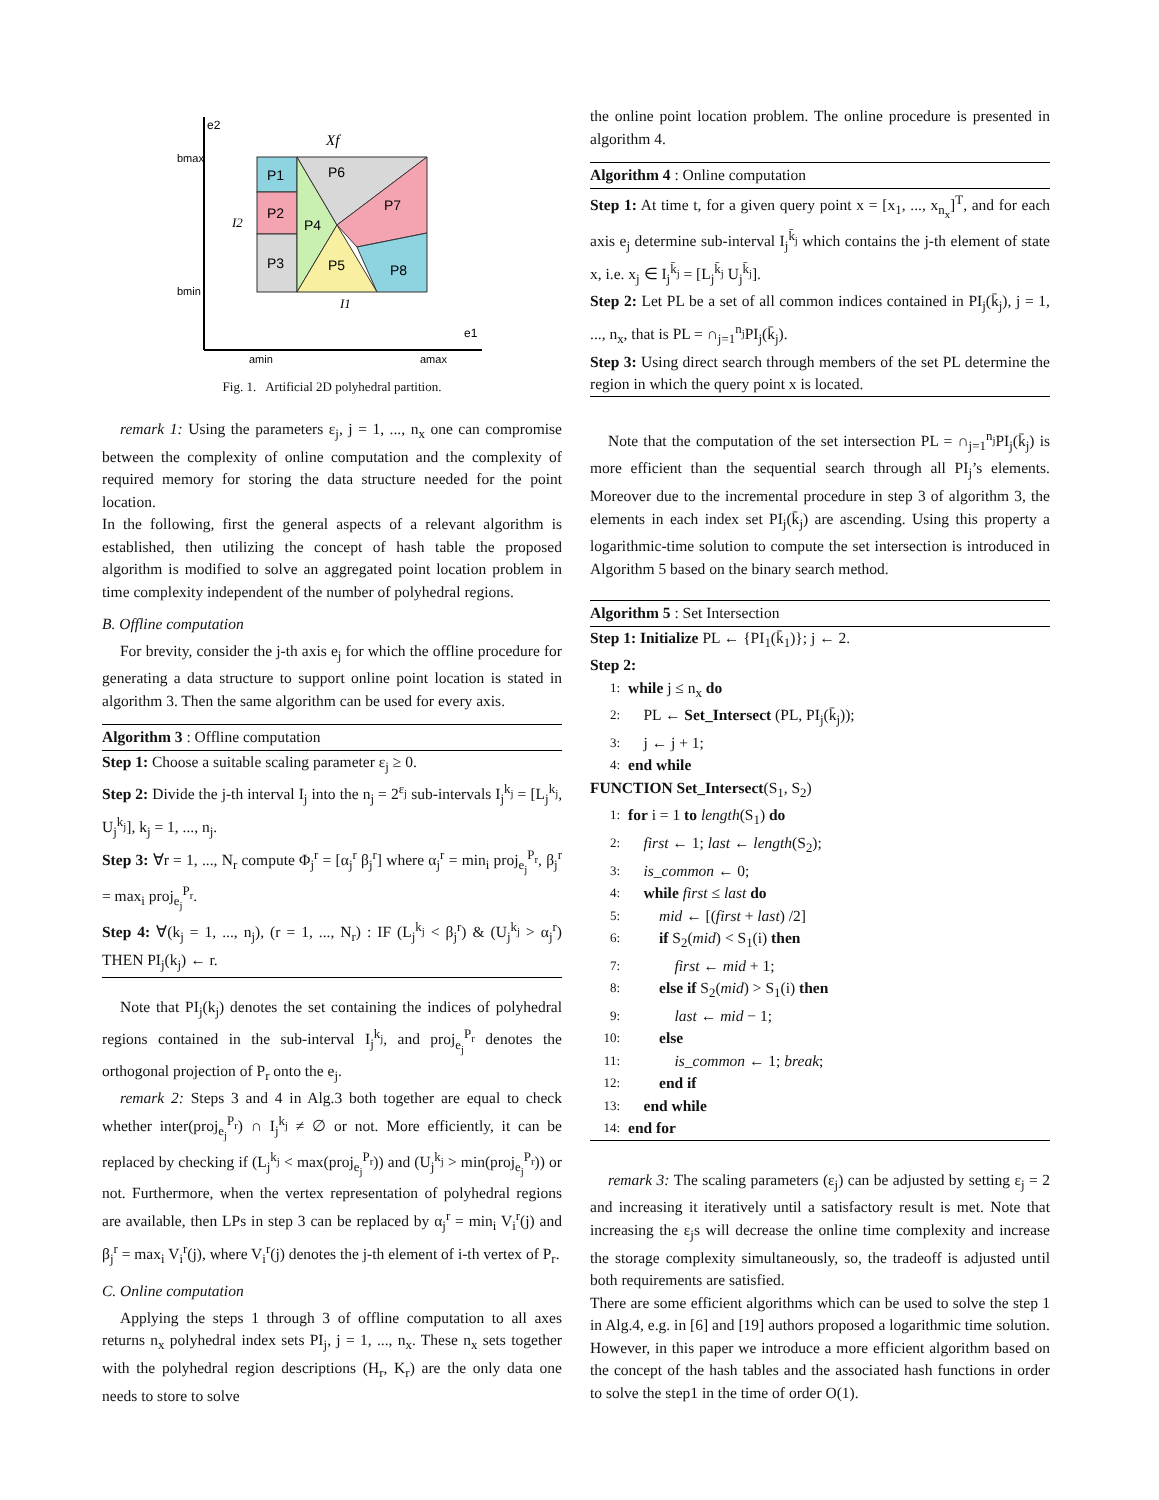P1
P2
P3
P4
P6
P7
P5
P8
Xf
e2
e1
bmax
bmin
amin
amax
I2
I1
Fig. 1. Artificial 2D polyhedral partition.
remark 1: Using the parameters ε<sub>j</sub>, j = 1, ..., n<sub>x</sub> one can compromise between the complexity of online computation and the complexity of required memory for storing the data structure needed for the point location.
In the following, first the general aspects of a relevant algorithm is established, then utilizing the concept of hash table the proposed algorithm is modified to solve an aggregated point location problem in time complexity independent of the number of polyhedral regions.
B. Offline computation
For brevity, consider the j-th axis e<sub>j</sub> for which the offline procedure for generating a data structure to support online point location is stated in algorithm 3. Then the same algorithm can be used for every axis.
Algorithm 3 : Offline computation
Step 1: Choose a suitable scaling parameter ε<sub>j</sub> ≥ 0.
Step 2: Divide the j-th interval I<sub>j</sub> into the n<sub>j</sub> = 2<sup>ε<sub>j</sub></sup> sub-intervals I<sub>j</sub><sup>k<sub>j</sub></sup> = [L<sub>j</sub><sup>k<sub>j</sub></sup>, U<sub>j</sub><sup>k<sub>j</sub></sup>], k<sub>j</sub> = 1, ..., n<sub>j</sub>.
Step 3: ∀r = 1, ..., N<sub>r</sub> compute Φ<sub>j</sub><sup>r</sup> = [α<sub>j</sub><sup>r</sup> β<sub>j</sub><sup>r</sup>] where α<sub>j</sub><sup>r</sup> = min<sub>i</sub> proj<sub>e<sub>j</sub></sub><sup>P<sub>r</sub></sup>, β<sub>j</sub><sup>r</sup> = max<sub>i</sub> proj<sub>e<sub>j</sub></sub><sup>P<sub>r</sub></sup>.
Step 4: ∀(k<sub>j</sub> = 1, ..., n<sub>j</sub>), (r = 1, ..., N<sub>r</sub>) : IF (L<sub>j</sub><sup>k<sub>j</sub></sup> < β<sub>j</sub><sup>r</sup>) & (U<sub>j</sub><sup>k<sub>j</sub></sup> > α<sub>j</sub><sup>r</sup>) THEN PI<sub>j</sub>(k<sub>j</sub>) ← r.
Note that PI<sub>j</sub>(k<sub>j</sub>) denotes the set containing the indices of polyhedral regions contained in the sub-interval I<sub>j</sub><sup>k<sub>j</sub></sup>, and proj<sub>e<sub>j</sub></sub><sup>P<sub>r</sub></sup> denotes the orthogonal projection of P<sub>r</sub> onto the e<sub>j</sub>.
remark 2: Steps 3 and 4 in Alg.3 both together are equal to check whether inter(proj<sub>e<sub>j</sub></sub><sup>P<sub>r</sub></sup>) ∩ I<sub>j</sub><sup>k<sub>j</sub></sup> ≠ ∅ or not. More efficiently, it can be replaced by checking if (L<sub>j</sub><sup>k<sub>j</sub></sup> < max(proj<sub>e<sub>j</sub></sub><sup>P<sub>r</sub></sup>)) and (U<sub>j</sub><sup>k<sub>j</sub></sup> > min(proj<sub>e<sub>j</sub></sub><sup>P<sub>r</sub></sup>)) or not. Furthermore, when the vertex representation of polyhedral regions are available, then LPs in step 3 can be replaced by α<sub>j</sub><sup>r</sup> = min<sub>i</sub> V<sub>i</sub><sup>r</sup>(j) and β<sub>j</sub><sup>r</sup> = max<sub>i</sub> V<sub>i</sub><sup>r</sup>(j), where V<sub>i</sub><sup>r</sup>(j) denotes the j-th element of i-th vertex of P<sub>r</sub>.
C. Online computation
Applying the steps 1 through 3 of offline computation to all axes returns n<sub>x</sub> polyhedral index sets PI<sub>j</sub>, j = 1, ..., n<sub>x</sub>. These n<sub>x</sub> sets together with the polyhedral region descriptions (H<sub>r</sub>, K<sub>r</sub>) are the only data one needs to store to solve
the online point location problem. The online procedure is presented in algorithm 4.
Algorithm 4 : Online computation
Step 1: At time t, for a given query point x = [x<sub>1</sub>, ..., x<sub>n<sub>x</sub></sub>]<sup>T</sup>, and for each axis e<sub>j</sub> determine sub-interval I<sub>j</sub><sup>k̄<sub>j</sub></sup> which contains the j-th element of state x, i.e. x<sub>j</sub> ∈ I<sub>j</sub><sup>k̄<sub>j</sub></sup> = [L<sub>j</sub><sup>k̄<sub>j</sub></sup> U<sub>j</sub><sup>k̄<sub>j</sub></sup>].
Step 2: Let PL be a set of all common indices contained in PI<sub>j</sub>(k̄<sub>j</sub>), j = 1, ..., n<sub>x</sub>, that is PL = ∩<sub>j=1</sub><sup>n<sub>j</sub></sup>PI<sub>j</sub>(k̄<sub>j</sub>).
Step 3: Using direct search through members of the set PL determine the region in which the query point x is located.
Note that the computation of the set intersection PL = ∩<sub>j=1</sub><sup>n<sub>j</sub></sup>PI<sub>j</sub>(k̄<sub>j</sub>) is more efficient than the sequential search through all PI<sub>j</sub>’s elements. Moreover due to the incremental procedure in step 3 of algorithm 3, the elements in each index set PI<sub>j</sub>(k̄<sub>j</sub>) are ascending. Using this property a logarithmic-time solution to compute the set intersection is introduced in Algorithm 5 based on the binary search method.
Algorithm 5 : Set Intersection
Step 1: Initialize PL ← {PI<sub>1</sub>(k̄<sub>1</sub>)}; j ← 2.
Step 2:
1: while j ≤ n<sub>x</sub> do
2: PL ← Set_Intersect (PL, PI<sub>j</sub>(k̄<sub>j</sub>));
3: j ← j + 1;
4: end while
FUNCTION Set_Intersect(S<sub>1</sub>, S<sub>2</sub>)
1: for i = 1 to length(S<sub>1</sub>) do
2: first ← 1; last ← length(S<sub>2</sub>);
3: is_common ← 0;
4: while first ≤ last do
5: mid ← [(first + last) /2]
6: if S<sub>2</sub>(mid) < S<sub>1</sub>(i) then
7: first ← mid + 1;
8: else if S<sub>2</sub>(mid) > S<sub>1</sub>(i) then
9: last ← mid − 1;
10: else
11: is_common ← 1; break;
12: end if
13: end while
14: end for
remark 3: The scaling parameters (ε<sub>j</sub>) can be adjusted by setting ε<sub>j</sub> = 2 and increasing it iteratively until a satisfactory result is met. Note that increasing the ε<sub>j</sub>s will decrease the online time complexity and increase the storage complexity simultaneously, so, the tradeoff is adjusted until both requirements are satisfied.
There are some efficient algorithms which can be used to solve the step 1 in Alg.4, e.g. in [6] and [19] authors proposed a logarithmic time solution. However, in this paper we introduce a more efficient algorithm based on the concept of the hash tables and the associated hash functions in order to solve the step1 in the time of order O(1).